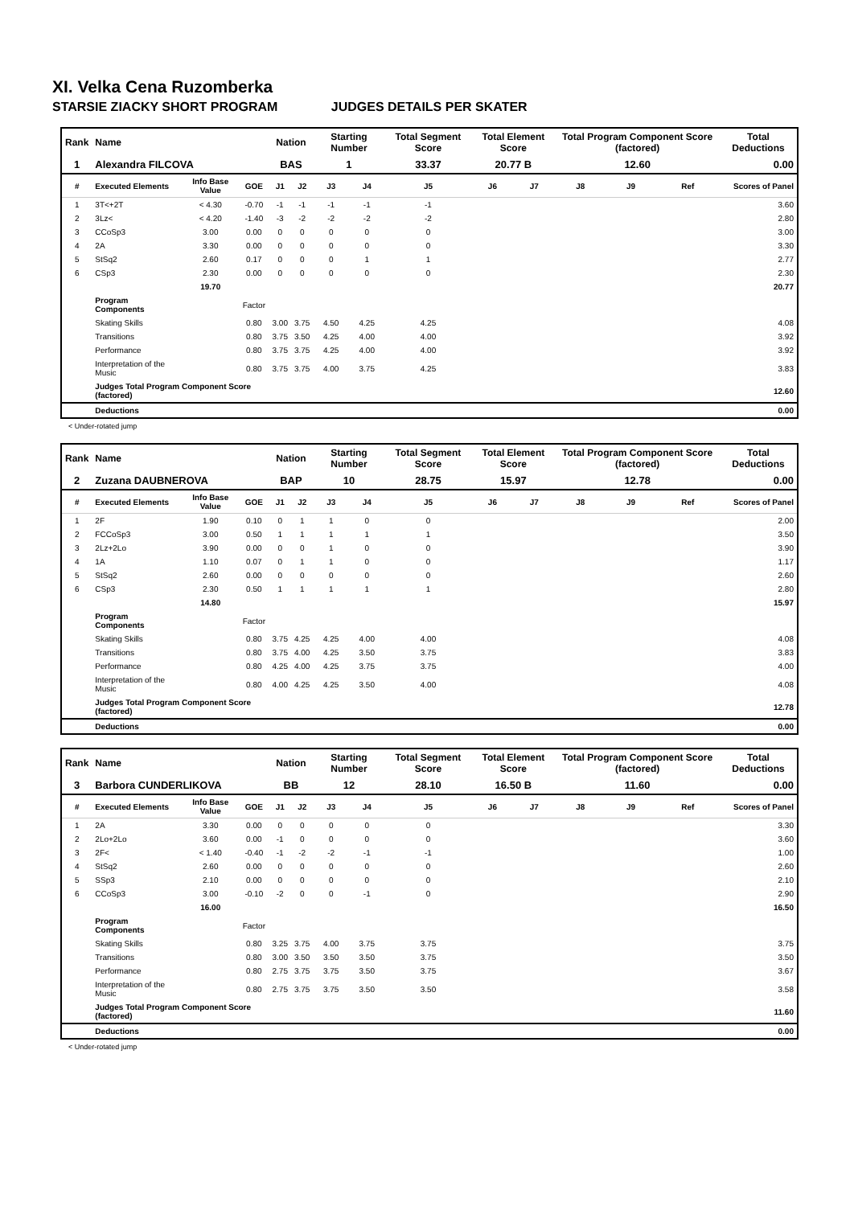XI. Velka Cena Ruzomberka
STARSIE ZIACKY SHORT PROGRAM JUDGES DETAILS PER SKATER
| Rank | Name | | | Nation | | Starting Number | | Total Segment Score | Total Element Score | | Total Program Component Score (factored) | | | | Total Deductions |
| --- | --- | --- | --- | --- | --- | --- | --- | --- | --- | --- | --- | --- | --- | --- | --- |
| 1 | Alexandra FILCOVA | | | BAS | | 1 | | 33.37 | 20.77 B | | 12.60 | | | | 0.00 |
| # | Executed Elements | Info Base Value | GOE | J1 | J2 | J3 | J4 | J5 | J6 | J7 | J8 | J9 | Ref | Scores of Panel | |
| 1 | 3T<+2T | < 4.30 | -0.70 | -1 | -1 | -1 | -1 | -1 | | | | | | 3.60 | |
| 2 | 3Lz< | < 4.20 | -1.40 | -3 | -2 | -2 | -2 | -2 | | | | | | 2.80 | |
| 3 | CCoSp3 | 3.00 | 0.00 | 0 | 0 | 0 | 0 | 0 | | | | | | 3.00 | |
| 4 | 2A | 3.30 | 0.00 | 0 | 0 | 0 | 0 | 0 | | | | | | 3.30 | |
| 5 | StSq2 | 2.60 | 0.17 | 0 | 0 | 0 | 1 | 1 | | | | | | 2.77 | |
| 6 | CSp3 | 2.30 | 0.00 | 0 | 0 | 0 | 0 | 0 | | | | | | 2.30 | |
| | | 19.70 | | | | | | | | | | | | 20.77 | |
| | Program Components | | Factor | | | | | | | | | | | | |
| | Skating Skills | | 0.80 | 3.00 | 3.75 | 4.50 | 4.25 | 4.25 | | | | | | 4.08 | |
| | Transitions | | 0.80 | 3.75 | 3.50 | 4.25 | 4.00 | 4.00 | | | | | | 3.92 | |
| | Performance | | 0.80 | 3.75 | 3.75 | 4.25 | 4.00 | 4.00 | | | | | | 3.92 | |
| | Interpretation of the Music | | 0.80 | 3.75 | 3.75 | 4.00 | 3.75 | 4.25 | | | | | | 3.83 | |
| | Judges Total Program Component Score (factored) | | | | | | | | | | | | | 12.60 | |
| | Deductions | | | | | | | | | | | | | 0.00 | |
< Under-rotated jump
| Rank | Name | | | Nation | | Starting Number | | Total Segment Score | Total Element Score | | Total Program Component Score (factored) | | | | Total Deductions |
| --- | --- | --- | --- | --- | --- | --- | --- | --- | --- | --- | --- | --- | --- | --- | --- |
| 2 | Zuzana DAUBNEROVA | | | BAP | | 10 | | 28.75 | 15.97 | | 12.78 | | | | 0.00 |
| # | Executed Elements | Info Base Value | GOE | J1 | J2 | J3 | J4 | J5 | J6 | J7 | J8 | J9 | Ref | Scores of Panel | |
| 1 | 2F | 1.90 | 0.10 | 0 | 1 | 1 | 0 | 0 | | | | | | 2.00 | |
| 2 | FCCoSp3 | 3.00 | 0.50 | 1 | 1 | 1 | 1 | 1 | | | | | | 3.50 | |
| 3 | 2Lz+2Lo | 3.90 | 0.00 | 0 | 0 | 1 | 0 | 0 | | | | | | 3.90 | |
| 4 | 1A | 1.10 | 0.07 | 0 | 1 | 1 | 0 | 0 | | | | | | 1.17 | |
| 5 | StSq2 | 2.60 | 0.00 | 0 | 0 | 0 | 0 | 0 | | | | | | 2.60 | |
| 6 | CSp3 | 2.30 | 0.50 | 1 | 1 | 1 | 1 | 1 | | | | | | 2.80 | |
| | | 14.80 | | | | | | | | | | | | 15.97 | |
| | Program Components | | Factor | | | | | | | | | | | | |
| | Skating Skills | | 0.80 | 3.75 | 4.25 | 4.25 | 4.00 | 4.00 | | | | | | 4.08 | |
| | Transitions | | 0.80 | 3.75 | 4.00 | 4.25 | 3.50 | 3.75 | | | | | | 3.83 | |
| | Performance | | 0.80 | 4.25 | 4.00 | 4.25 | 3.75 | 3.75 | | | | | | 4.00 | |
| | Interpretation of the Music | | 0.80 | 4.00 | 4.25 | 4.25 | 3.50 | 4.00 | | | | | | 4.08 | |
| | Judges Total Program Component Score (factored) | | | | | | | | | | | | | 12.78 | |
| | Deductions | | | | | | | | | | | | | 0.00 | |
| Rank | Name | | | Nation | | Starting Number | | Total Segment Score | Total Element Score | | Total Program Component Score (factored) | | | | Total Deductions |
| --- | --- | --- | --- | --- | --- | --- | --- | --- | --- | --- | --- | --- | --- | --- | --- |
| 3 | Barbora CUNDERLIKOVA | | | BB | | 12 | | 28.10 | 16.50 B | | 11.60 | | | | 0.00 |
| # | Executed Elements | Info Base Value | GOE | J1 | J2 | J3 | J4 | J5 | J6 | J7 | J8 | J9 | Ref | Scores of Panel | |
| 1 | 2A | 3.30 | 0.00 | 0 | 0 | 0 | 0 | 0 | | | | | | 3.30 | |
| 2 | 2Lo+2Lo | 3.60 | 0.00 | -1 | 0 | 0 | 0 | 0 | | | | | | 3.60 | |
| 3 | 2F< | < 1.40 | -0.40 | -1 | -2 | -2 | -1 | -1 | | | | | | 1.00 | |
| 4 | StSq2 | 2.60 | 0.00 | 0 | 0 | 0 | 0 | 0 | | | | | | 2.60 | |
| 5 | SSp3 | 2.10 | 0.00 | 0 | 0 | 0 | 0 | 0 | | | | | | 2.10 | |
| 6 | CCoSp3 | 3.00 | -0.10 | -2 | 0 | 0 | -1 | 0 | | | | | | 2.90 | |
| | | 16.00 | | | | | | | | | | | | 16.50 | |
| | Program Components | | Factor | | | | | | | | | | | | |
| | Skating Skills | | 0.80 | 3.25 | 3.75 | 4.00 | 3.75 | 3.75 | | | | | | 3.75 | |
| | Transitions | | 0.80 | 3.00 | 3.50 | 3.50 | 3.50 | 3.75 | | | | | | 3.50 | |
| | Performance | | 0.80 | 2.75 | 3.75 | 3.75 | 3.50 | 3.75 | | | | | | 3.67 | |
| | Interpretation of the Music | | 0.80 | 2.75 | 3.75 | 3.75 | 3.50 | 3.50 | | | | | | 3.58 | |
| | Judges Total Program Component Score (factored) | | | | | | | | | | | | | 11.60 | |
| | Deductions | | | | | | | | | | | | | 0.00 | |
< Under-rotated jump